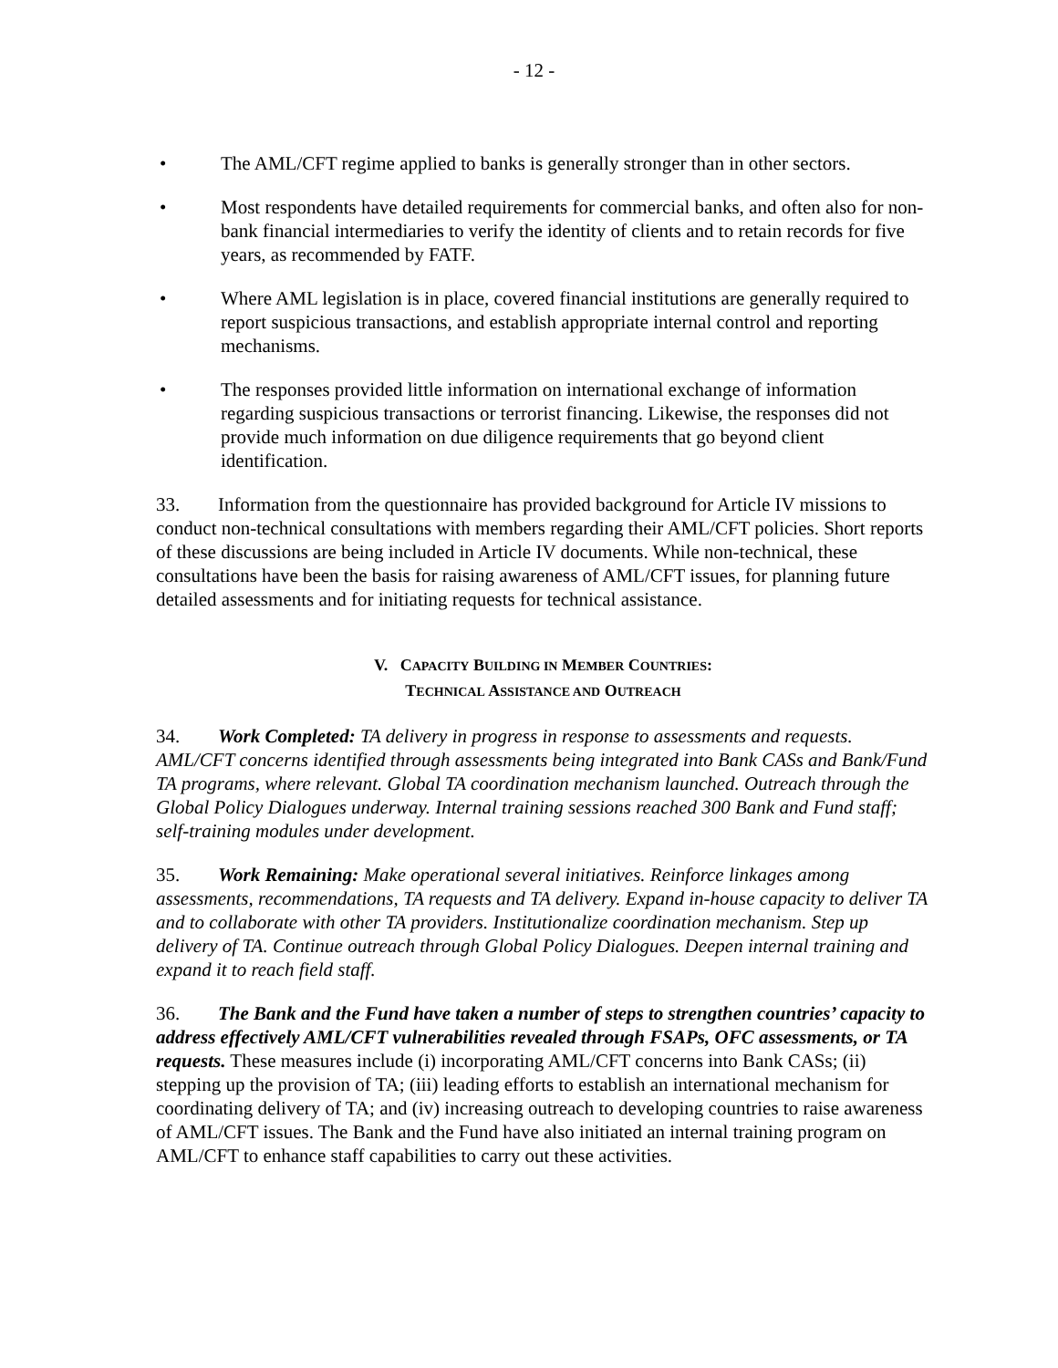- 12 -
• The AML/CFT regime applied to banks is generally stronger than in other sectors.
• Most respondents have detailed requirements for commercial banks, and often also for non-bank financial intermediaries to verify the identity of clients and to retain records for five years, as recommended by FATF.
• Where AML legislation is in place, covered financial institutions are generally required to report suspicious transactions, and establish appropriate internal control and reporting mechanisms.
• The responses provided little information on international exchange of information regarding suspicious transactions or terrorist financing. Likewise, the responses did not provide much information on due diligence requirements that go beyond client identification.
33. Information from the questionnaire has provided background for Article IV missions to conduct non-technical consultations with members regarding their AML/CFT policies. Short reports of these discussions are being included in Article IV documents. While non-technical, these consultations have been the basis for raising awareness of AML/CFT issues, for planning future detailed assessments and for initiating requests for technical assistance.
V. CAPACITY BUILDING IN MEMBER COUNTRIES:
TECHNICAL ASSISTANCE AND OUTREACH
34. Work Completed: TA delivery in progress in response to assessments and requests. AML/CFT concerns identified through assessments being integrated into Bank CASs and Bank/Fund TA programs, where relevant. Global TA coordination mechanism launched. Outreach through the Global Policy Dialogues underway. Internal training sessions reached 300 Bank and Fund staff; self-training modules under development.
35. Work Remaining: Make operational several initiatives. Reinforce linkages among assessments, recommendations, TA requests and TA delivery. Expand in-house capacity to deliver TA and to collaborate with other TA providers. Institutionalize coordination mechanism. Step up delivery of TA. Continue outreach through Global Policy Dialogues. Deepen internal training and expand it to reach field staff.
36. The Bank and the Fund have taken a number of steps to strengthen countries’ capacity to address effectively AML/CFT vulnerabilities revealed through FSAPs, OFC assessments, or TA requests. These measures include (i) incorporating AML/CFT concerns into Bank CASs; (ii) stepping up the provision of TA; (iii) leading efforts to establish an international mechanism for coordinating delivery of TA; and (iv) increasing outreach to developing countries to raise awareness of AML/CFT issues. The Bank and the Fund have also initiated an internal training program on AML/CFT to enhance staff capabilities to carry out these activities.